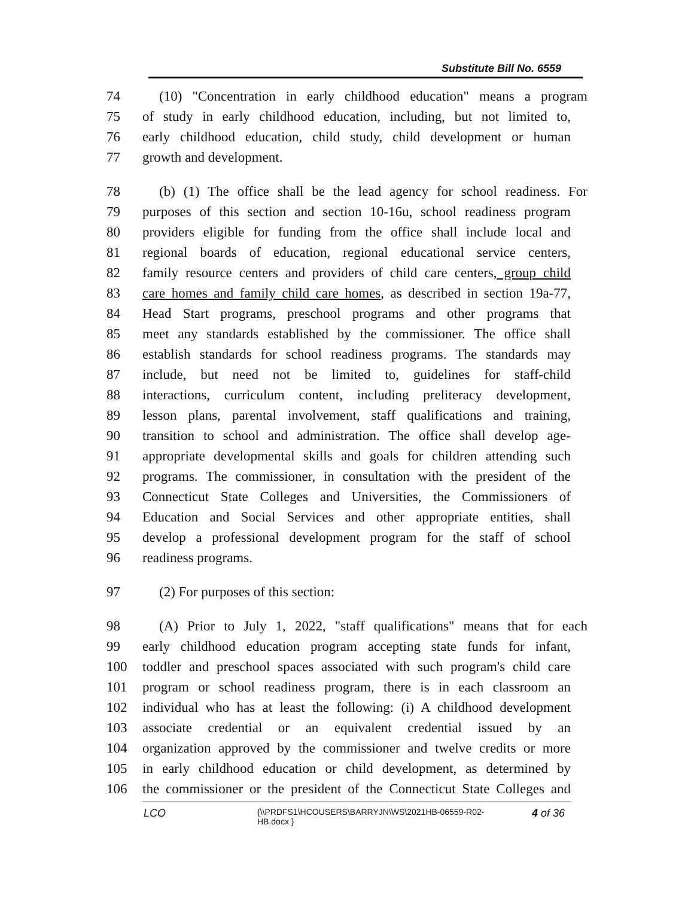Substitute Bill No. 6559
74 (10) "Concentration in early childhood education" means a program
75 of study in early childhood education, including, but not limited to,
76 early childhood education, child study, child development or human
77 growth and development.
78 (b) (1) The office shall be the lead agency for school readiness. For
79 purposes of this section and section 10-16u, school readiness program
80 providers eligible for funding from the office shall include local and
81 regional boards of education, regional educational service centers,
82 family resource centers and providers of child care centers, group child
83 care homes and family child care homes, as described in section 19a-77,
84 Head Start programs, preschool programs and other programs that
85 meet any standards established by the commissioner. The office shall
86 establish standards for school readiness programs. The standards may
87 include, but need not be limited to, guidelines for staff-child
88 interactions, curriculum content, including preliteracy development,
89 lesson plans, parental involvement, staff qualifications and training,
90 transition to school and administration. The office shall develop age-
91 appropriate developmental skills and goals for children attending such
92 programs. The commissioner, in consultation with the president of the
93 Connecticut State Colleges and Universities, the Commissioners of
94 Education and Social Services and other appropriate entities, shall
95 develop a professional development program for the staff of school
96 readiness programs.
97 (2) For purposes of this section:
98 (A) Prior to July 1, 2022, "staff qualifications" means that for each
99 early childhood education program accepting state funds for infant,
100 toddler and preschool spaces associated with such program's child care
101 program or school readiness program, there is in each classroom an
102 individual who has at least the following: (i) A childhood development
103 associate credential or an equivalent credential issued by an
104 organization approved by the commissioner and twelve credits or more
105 in early childhood education or child development, as determined by
106 the commissioner or the president of the Connecticut State Colleges and
LCO
{\\PRDFS1\HCOUSERS\BARRYJN\WS\2021HB-06559-R02-HB.docx }
4 of 36